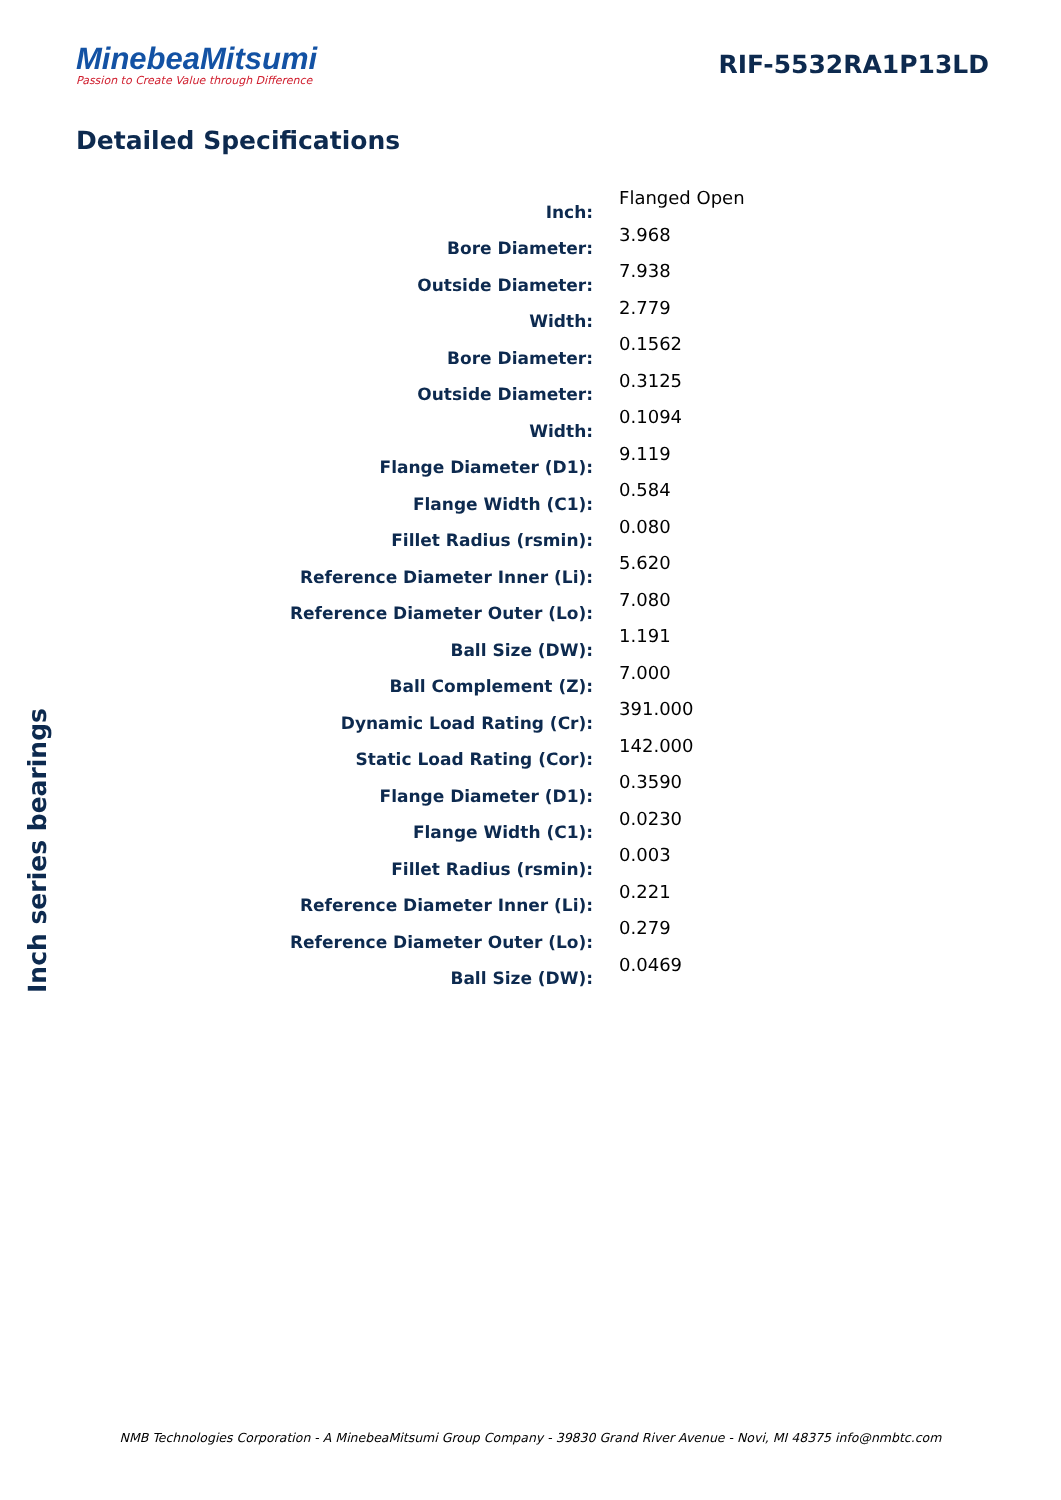MinebeaMitsumi
Passion to Create Value through Difference
RIF-5532RA1P13LD
Detailed Specifications
| Inch: | Flanged Open |
| Bore Diameter: | 3.968 |
| Outside Diameter: | 7.938 |
| Width: | 2.779 |
| Bore Diameter: | 0.1562 |
| Outside Diameter: | 0.3125 |
| Width: | 0.1094 |
| Flange Diameter (D1): | 9.119 |
| Flange Width (C1): | 0.584 |
| Fillet Radius (rsmin): | 0.080 |
| Reference Diameter Inner (Li): | 5.620 |
| Reference Diameter Outer (Lo): | 7.080 |
| Ball Size (DW): | 1.191 |
| Ball Complement (Z): | 7.000 |
| Dynamic Load Rating (Cr): | 391.000 |
| Static Load Rating (Cor): | 142.000 |
| Flange Diameter (D1): | 0.3590 |
| Flange Width (C1): | 0.0230 |
| Fillet Radius (rsmin): | 0.003 |
| Reference Diameter Inner (Li): | 0.221 |
| Reference Diameter Outer (Lo): | 0.279 |
| Ball Size (DW): | 0.0469 |
Inch series bearings
NMB Technologies Corporation - A MinebeaMitsumi Group Company - 39830 Grand River Avenue - Novi, MI 48375 info@nmbtc.com